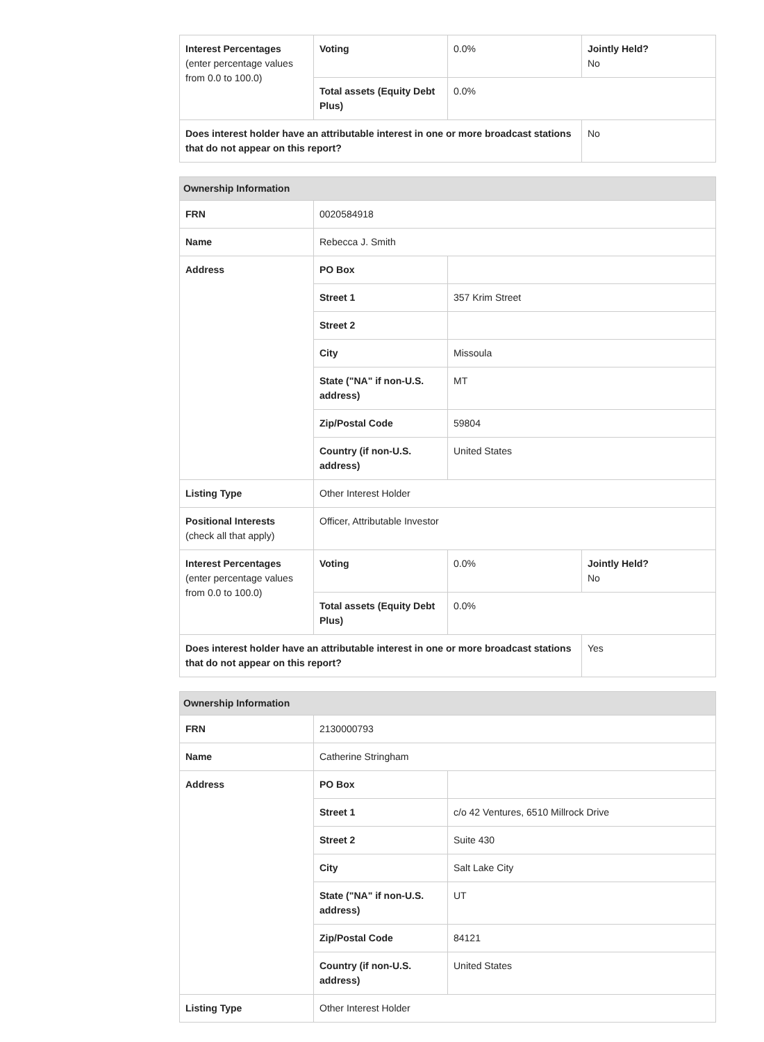| Interest Percentages (enter percentage values from 0.0 to 100.0) | Voting | 0.0% | Jointly Held? No |
| | Total assets (Equity Debt Plus) | 0.0% | |
| Does interest holder have an attributable interest in one or more broadcast stations that do not appear on this report? | | | No |
| Ownership Information | | | |
| --- | --- | --- | --- |
| FRN | 0020584918 | | |
| Name | Rebecca J. Smith | | |
| Address | PO Box | | |
| | Street 1 | 357 Krim Street | |
| | Street 2 | | |
| | City | Missoula | |
| | State ("NA" if non-U.S. address) | MT | |
| | Zip/Postal Code | 59804 | |
| | Country (if non-U.S. address) | United States | |
| Listing Type | Other Interest Holder | | |
| Positional Interests (check all that apply) | Officer, Attributable Investor | | |
| Interest Percentages (enter percentage values from 0.0 to 100.0) | Voting | 0.0% | Jointly Held? No |
| | Total assets (Equity Debt Plus) | 0.0% | |
| Does interest holder have an attributable interest in one or more broadcast stations that do not appear on this report? | | | Yes |
| Ownership Information | | |
| --- | --- | --- |
| FRN | 2130000793 | |
| Name | Catherine Stringham | |
| Address | PO Box | |
| | Street 1 | c/o 42 Ventures, 6510 Millrock Drive |
| | Street 2 | Suite 430 |
| | City | Salt Lake City |
| | State ("NA" if non-U.S. address) | UT |
| | Zip/Postal Code | 84121 |
| | Country (if non-U.S. address) | United States |
| Listing Type | Other Interest Holder | |